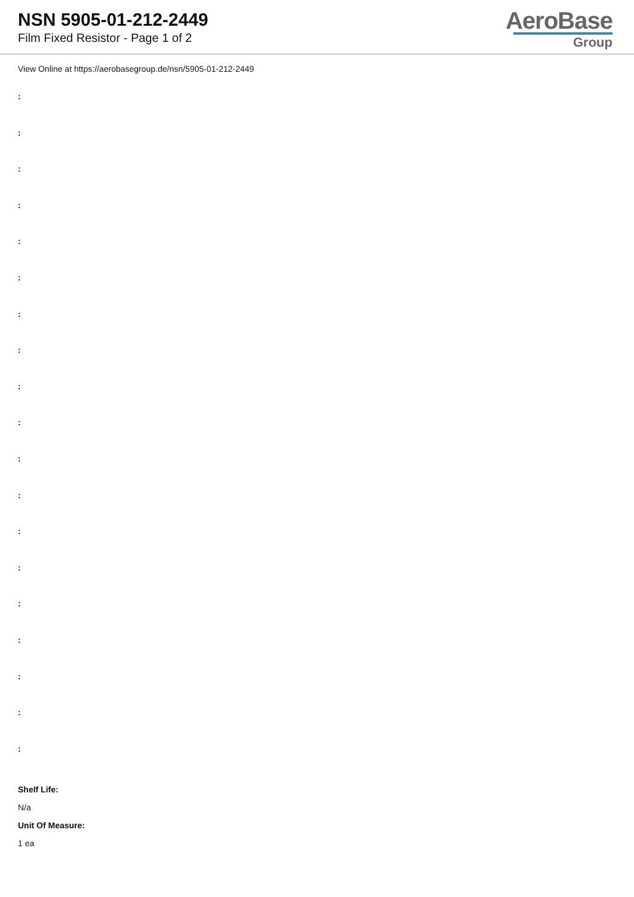NSN 5905-01-212-2449
Film Fixed Resistor - Page 1 of 2
AeroBase
Group
View Online at https://aerobasegroup.de/nsn/5905-01-212-2449
:
:
:
:
:
:
:
:
:
:
:
:
:
:
:
:
:
:
:
Shelf Life:
N/a
Unit Of Measure:
1 ea